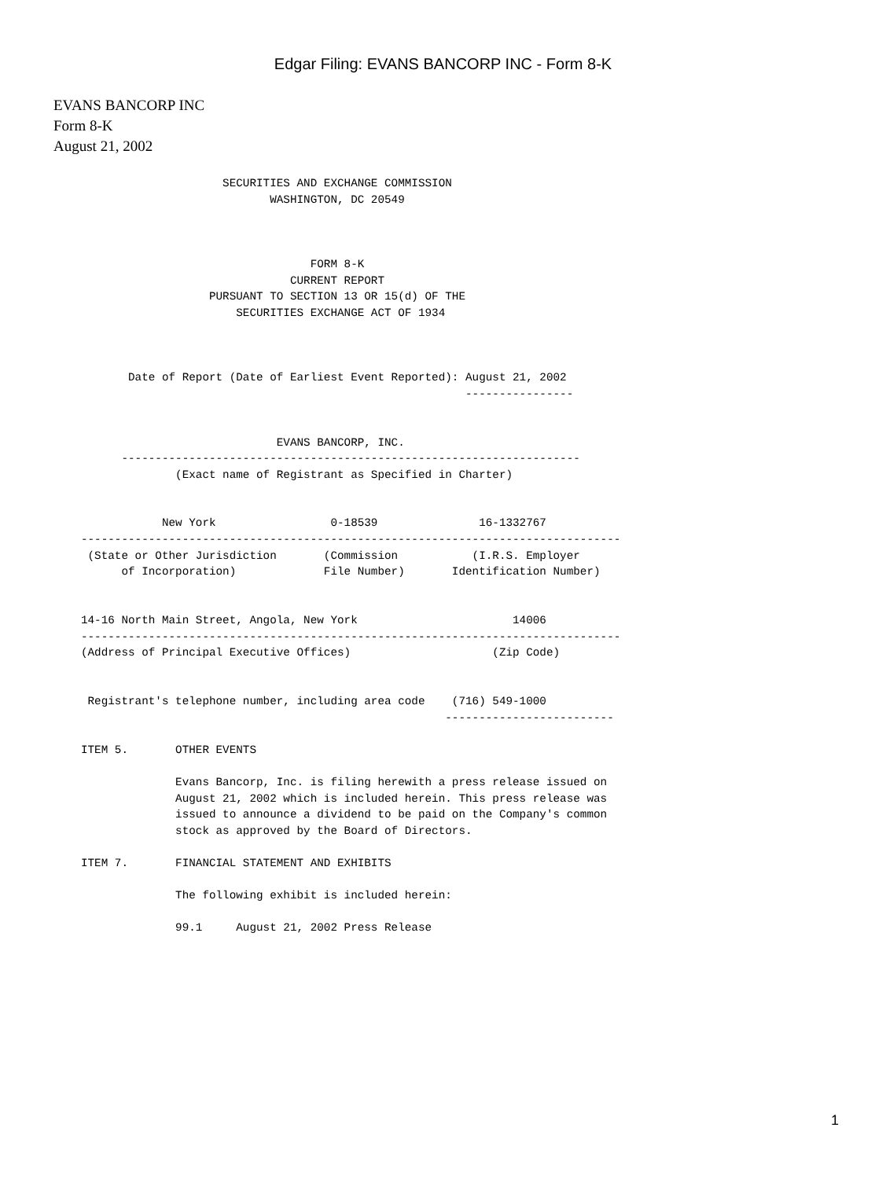Edgar Filing: EVANS BANCORP INC - Form 8-K
EVANS BANCORP INC
Form 8-K
August 21, 2002
                                 SECURITIES AND EXCHANGE COMMISSION
                                        WASHINGTON, DC 20549



                                              FORM 8-K
                                           CURRENT REPORT
                               PURSUANT TO SECTION 13 OR 15(d) OF THE
                                   SECURITIES EXCHANGE ACT OF 1934



                   Date of Report (Date of Earliest Event Reported): August 21, 2002
                                                                     ----------------


                                         EVANS BANCORP, INC.
                  --------------------------------------------------------------------
                          (Exact name of Registrant as Specified in Charter)


                        New York                 0-18539               16-1332767
            --------------------------------------------------------------------------------
             (State or Other Jurisdiction       (Commission           (I.R.S. Employer
                  of Incorporation)             File Number)       Identification Number)


            14-16 North Main Street, Angola, New York                       14006
            --------------------------------------------------------------------------------
            (Address of Principal Executive Offices)                     (Zip Code)


             Registrant's telephone number, including area code    (716) 549-1000
                                                                  -------------------------

            ITEM 5.       OTHER EVENTS

                          Evans Bancorp, Inc. is filing herewith a press release issued on
                          August 21, 2002 which is included herein. This press release was
                          issued to announce a dividend to be paid on the Company's common
                          stock as approved by the Board of Directors.

            ITEM 7.       FINANCIAL STATEMENT AND EXHIBITS

                          The following exhibit is included herein:

                          99.1     August 21, 2002 Press Release
1